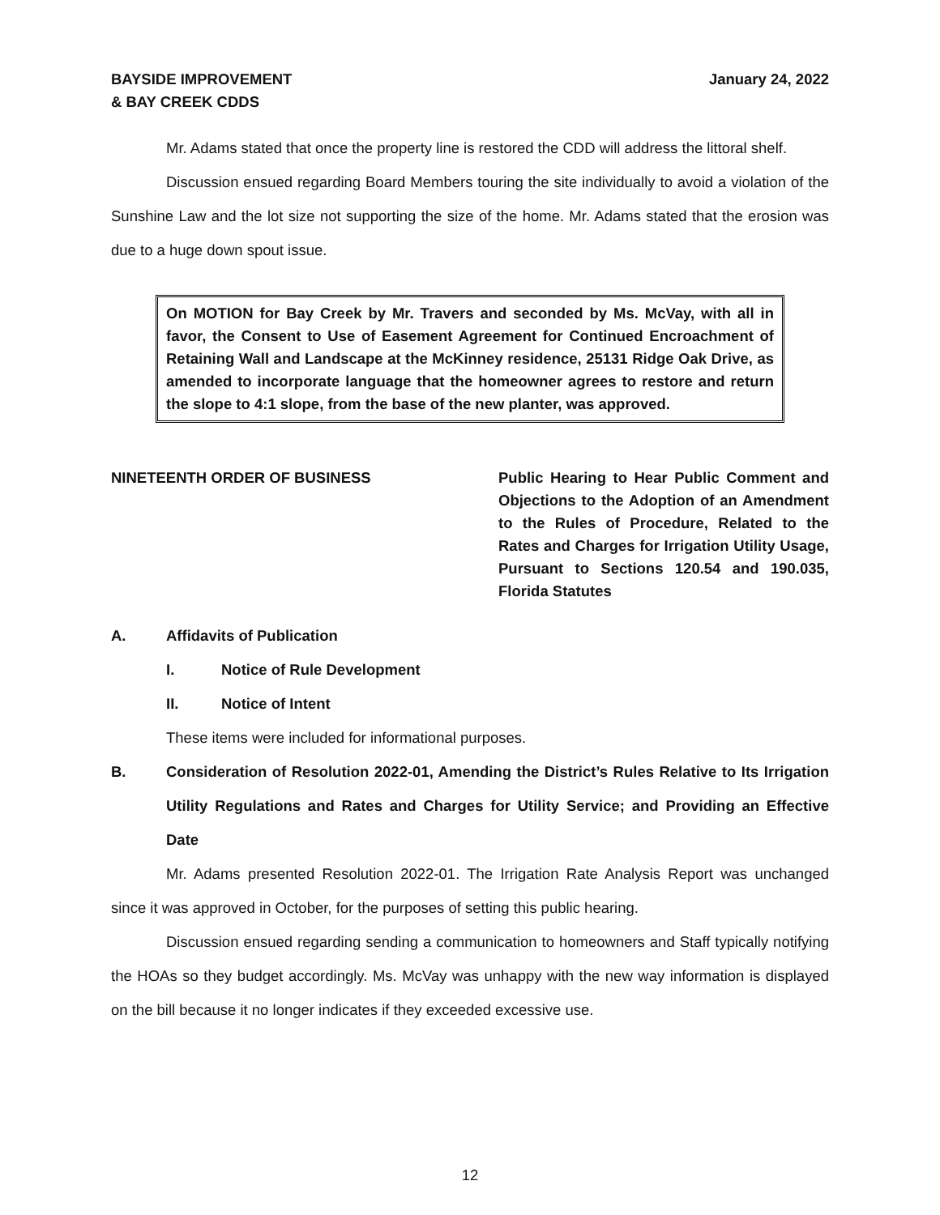BAYSIDE IMPROVEMENT
& BAY CREEK CDDS
January 24, 2022
Mr. Adams stated that once the property line is restored the CDD will address the littoral shelf.
Discussion ensued regarding Board Members touring the site individually to avoid a violation of the Sunshine Law and the lot size not supporting the size of the home. Mr. Adams stated that the erosion was due to a huge down spout issue.
On MOTION for Bay Creek by Mr. Travers and seconded by Ms. McVay, with all in favor, the Consent to Use of Easement Agreement for Continued Encroachment of Retaining Wall and Landscape at the McKinney residence, 25131 Ridge Oak Drive, as amended to incorporate language that the homeowner agrees to restore and return the slope to 4:1 slope, from the base of the new planter, was approved.
NINETEENTH ORDER OF BUSINESS Public Hearing to Hear Public Comment and Objections to the Adoption of an Amendment to the Rules of Procedure, Related to the Rates and Charges for Irrigation Utility Usage, Pursuant to Sections 120.54 and 190.035, Florida Statutes
A. Affidavits of Publication
I. Notice of Rule Development
II. Notice of Intent
These items were included for informational purposes.
B. Consideration of Resolution 2022-01, Amending the District’s Rules Relative to Its Irrigation Utility Regulations and Rates and Charges for Utility Service; and Providing an Effective Date
Mr. Adams presented Resolution 2022-01. The Irrigation Rate Analysis Report was unchanged since it was approved in October, for the purposes of setting this public hearing.
Discussion ensued regarding sending a communication to homeowners and Staff typically notifying the HOAs so they budget accordingly. Ms. McVay was unhappy with the new way information is displayed on the bill because it no longer indicates if they exceeded excessive use.
12